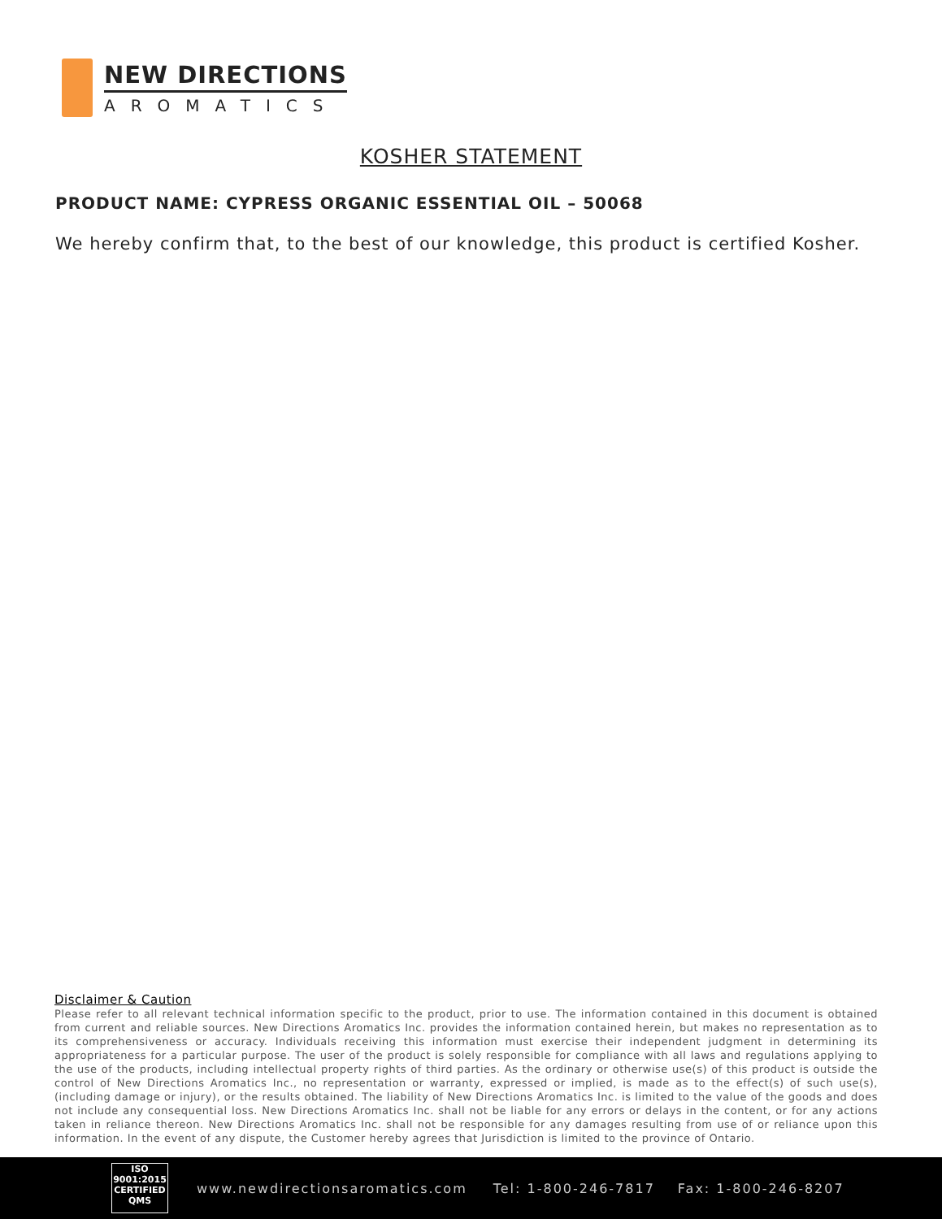NEW DIRECTIONS
AROMATICS
KOSHER STATEMENT
PRODUCT NAME: CYPRESS ORGANIC ESSENTIAL OIL – 50068
We hereby confirm that, to the best of our knowledge, this product is certified Kosher.
Disclaimer & Caution
Please refer to all relevant technical information specific to the product, prior to use. The information contained in this document is obtained from current and reliable sources. New Directions Aromatics Inc. provides the information contained herein, but makes no representation as to its comprehensiveness or accuracy. Individuals receiving this information must exercise their independent judgment in determining its appropriateness for a particular purpose. The user of the product is solely responsible for compliance with all laws and regulations applying to the use of the products, including intellectual property rights of third parties. As the ordinary or otherwise use(s) of this product is outside the control of New Directions Aromatics Inc., no representation or warranty, expressed or implied, is made as to the effect(s) of such use(s), (including damage or injury), or the results obtained. The liability of New Directions Aromatics Inc. is limited to the value of the goods and does not include any consequential loss. New Directions Aromatics Inc. shall not be liable for any errors or delays in the content, or for any actions taken in reliance thereon. New Directions Aromatics Inc. shall not be responsible for any damages resulting from use of or reliance upon this information. In the event of any dispute, the Customer hereby agrees that Jurisdiction is limited to the province of Ontario.
ISO
9001:2015
CERTIFIED QMS
www.newdirectionsaromatics.com Tel: 1-800-246-7817 Fax: 1-800-246-8207